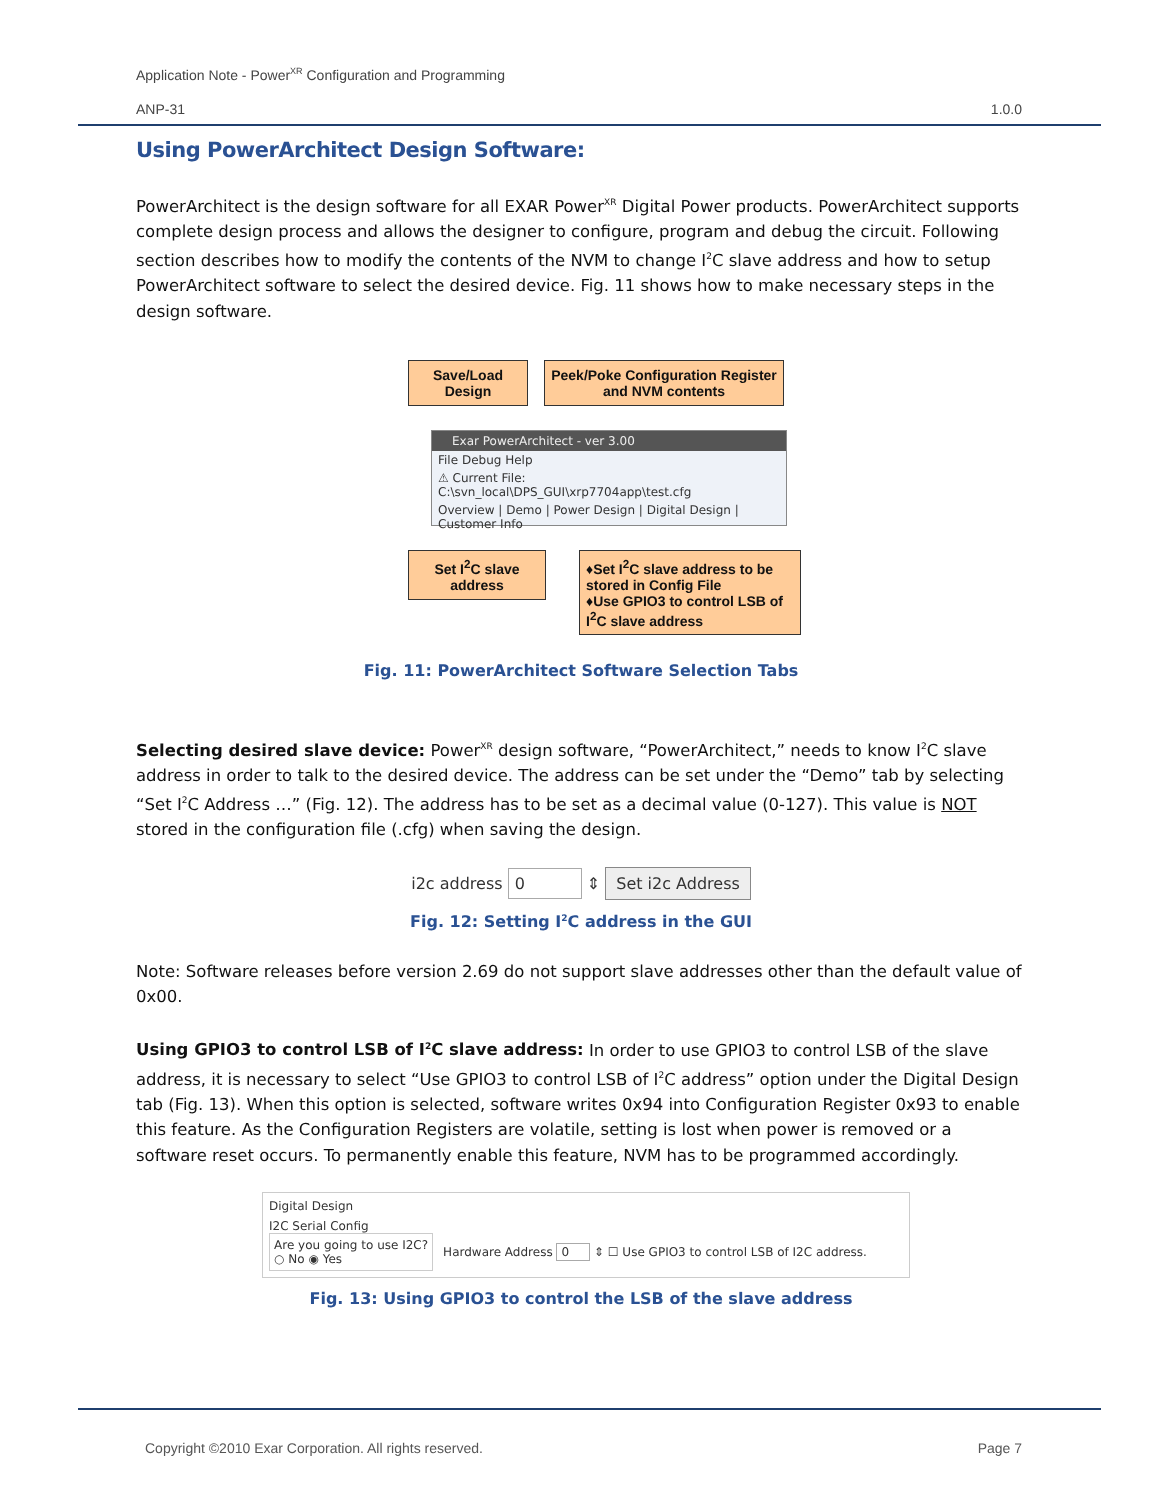Application Note - Power<sup>XR</sup> Configuration and Programming
ANP-31 1.0.0
Using PowerArchitect Design Software:
PowerArchitect is the design software for all EXAR Power<sup>XR</sup> Digital Power products. PowerArchitect supports complete design process and allows the designer to configure, program and debug the circuit. Following section describes how to modify the contents of the NVM to change I<sup>2</sup>C slave address and how to setup PowerArchitect software to select the desired device. Fig. 11 shows how to make necessary steps in the design software.
Save/Load Design
Peek/Poke Configuration Register and NVM contents
Exar PowerArchitect - ver 3.00
File Debug Help
⚠ Current File: C:\svn_local\DPS_GUI\xrp7704app\test.cfg
Overview | Demo | Power Design | Digital Design | Customer Info
Set I<sup>2</sup>C slave address
♦Set I<sup>2</sup>C slave address to be stored in Config File
♦Use GPIO3 to control LSB of I<sup>2</sup>C slave address
Fig. 11: PowerArchitect Software Selection Tabs
Selecting desired slave device: Power<sup>XR</sup> design software, “PowerArchitect,” needs to know I<sup>2</sup>C slave address in order to talk to the desired device. The address can be set under the “Demo” tab by selecting “Set I<sup>2</sup>C Address …” (Fig. 12). The address has to be set as a decimal value (0-127). This value is NOT stored in the configuration file (.cfg) when saving the design.
i2c address 0 ⇕ Set i2c Address
Fig. 12: Setting I<sup>2</sup>C address in the GUI
Note: Software releases before version 2.69 do not support slave addresses other than the default value of 0x00.
Using GPIO3 to control LSB of I<sup>2</sup>C slave address: In order to use GPIO3 to control LSB of the slave address, it is necessary to select “Use GPIO3 to control LSB of I<sup>2</sup>C address” option under the Digital Design tab (Fig. 13). When this option is selected, software writes 0x94 into Configuration Register 0x93 to enable this feature. As the Configuration Registers are volatile, setting is lost when power is removed or a software reset occurs. To permanently enable this feature, NVM has to be programmed accordingly.
Digital Design
I2C Serial Config
Are you going to use I2C?
○ No ◉ Yes
Hardware Address 0 ⇕ ☐ Use GPIO3 to control LSB of I2C address.
Fig. 13: Using GPIO3 to control the LSB of the slave address
Copyright ©2010 Exar Corporation. All rights reserved. Page 7